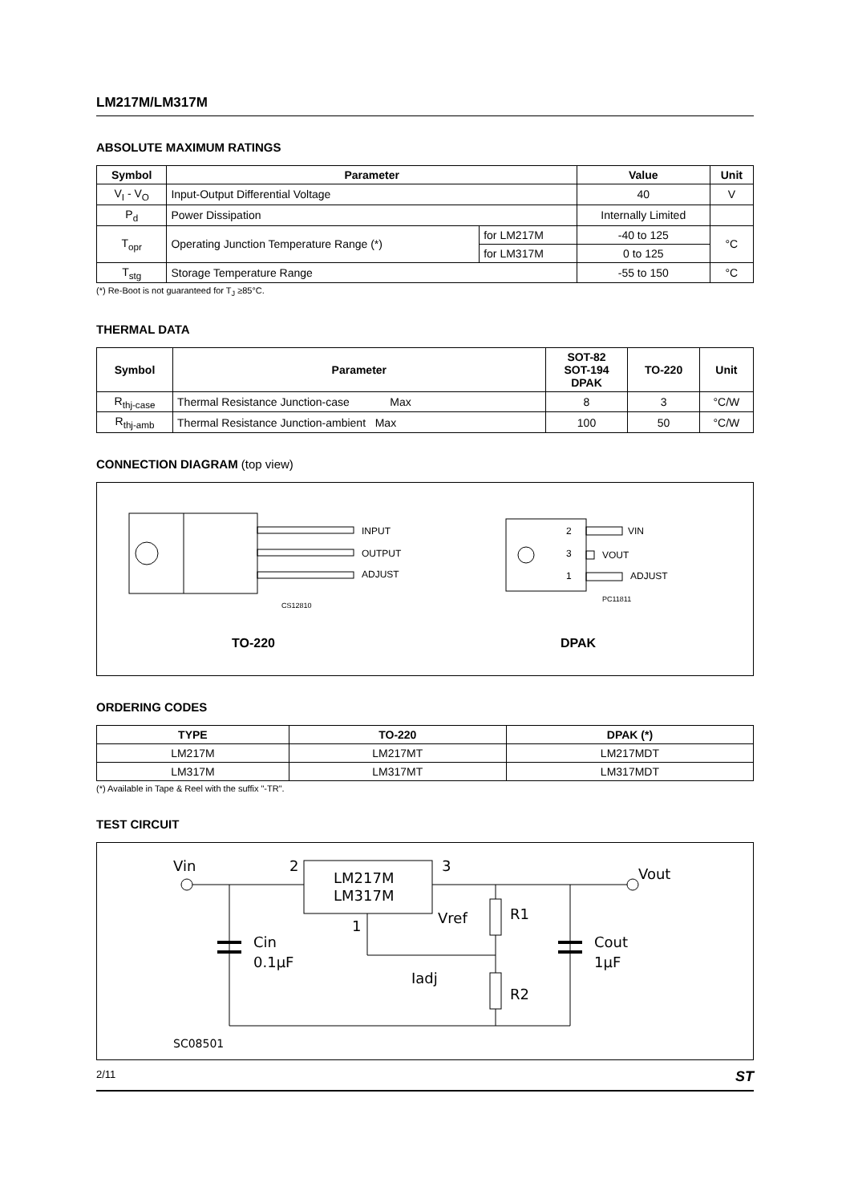LM217M/LM317M
ABSOLUTE MAXIMUM RATINGS
| Symbol | Parameter | | Value | Unit |
| --- | --- | --- | --- | --- |
| V<sub>I</sub> - V<sub>O</sub> | Input-Output Differential Voltage | | 40 | V |
| P<sub>d</sub> | Power Dissipation | | Internally Limited | |
| T<sub>opr</sub> | Operating Junction Temperature Range (*) | for LM217M | -40 to 125 | °C |
| | | for LM317M | 0 to 125 | |
| T<sub>stg</sub> | Storage Temperature Range | | -55 to 150 | °C |
(*) Re-Boot is not guaranteed for T<sub>J</sub> ≥85°C.
THERMAL DATA
| Symbol | Parameter | SOT-82 SOT-194 DPAK | TO-220 | Unit |
| --- | --- | --- | --- | --- |
| R<sub>thj-case</sub> | Thermal Resistance Junction-case Max | 8 | 3 | °C/W |
| R<sub>thj-amb</sub> | Thermal Resistance Junction-ambient Max | 100 | 50 | °C/W |
CONNECTION DIAGRAM (top view)
INPUT
OUTPUT
ADJUST
CS12810
2
3
1
VIN
VOUT
ADJUST
PC11811
TO-220
DPAK
ORDERING CODES
| TYPE | TO-220 | DPAK (*) |
| --- | --- | --- |
| LM217M | LM217MT | LM217MDT |
| LM317M | LM317MT | LM317MDT |
(*) Available in Tape & Reel with the suffix "-TR".
TEST CIRCUIT
LM217M
LM317M
Vin
2
3
1
Vout
Cin
0.1μF
Vref
Iadj
R1
R2
Cout
1μF
SC08501
2/11 ST